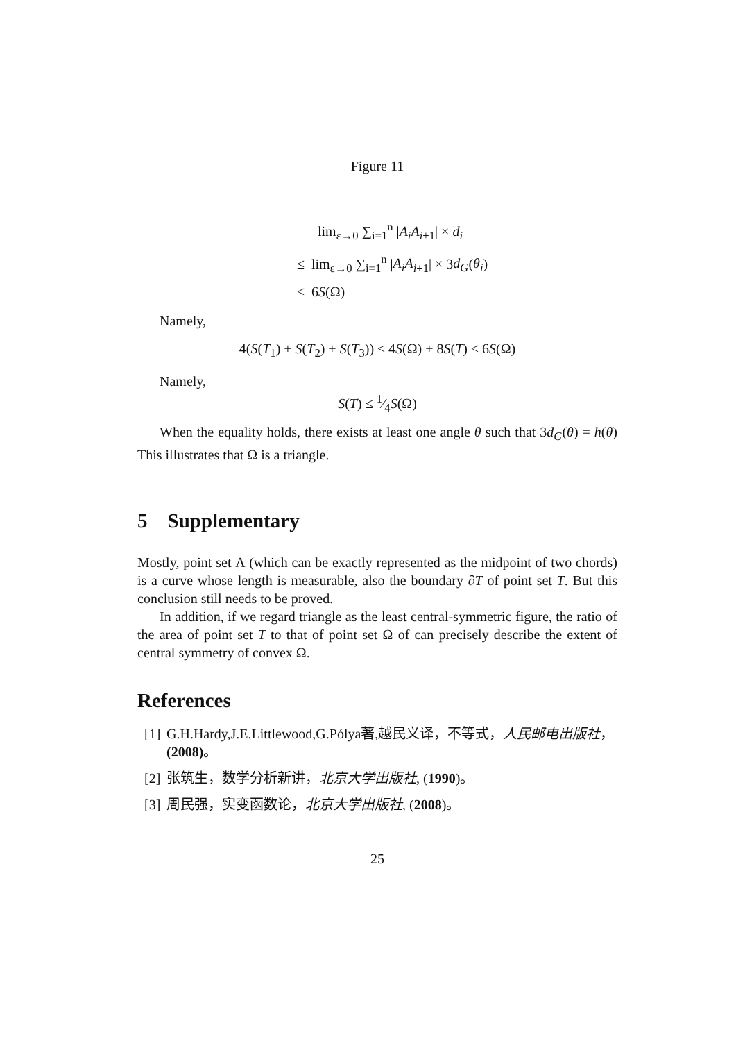Figure 11
lim<sub>ε→0</sub> ∑<sub>i=1</sub><sup>n</sup> |A<sub>i</sub>A<sub>i+1</sub>| × d<sub>i</sub>
≤ lim<sub>ε→0</sub> ∑<sub>i=1</sub><sup>n</sup> |A<sub>i</sub>A<sub>i+1</sub>| × 3d<sub>G</sub>(θ<sub>i</sub>)
≤ 6S(Ω)
Namely,
4(S(T<sub>1</sub>) + S(T<sub>2</sub>) + S(T<sub>3</sub>)) ≤ 4S(Ω) + 8S(T) ≤ 6S(Ω)
Namely,
S(T) ≤ 1⁄4S(Ω)
When the equality holds, there exists at least one angle θ such that 3d<sub>G</sub>(θ) = h(θ) This illustrates that Ω is a triangle.
5 Supplementary
Mostly, point set Λ (which can be exactly represented as the midpoint of two chords) is a curve whose length is measurable, also the boundary ∂T of point set T. But this conclusion still needs to be proved.
In addition, if we regard triangle as the least central-symmetric figure, the ratio of the area of point set T to that of point set Ω of can precisely describe the extent of central symmetry of convex Ω.
References
[1] G.H.Hardy,J.E.Littlewood,G.Pólya著,越民义译，不等式，人民邮电出版社，(2008)。
[2] 张筑生，数学分析新讲，北京大学出版社, (1990)。
[3] 周民强，实变函数论，北京大学出版社, (2008)。
25